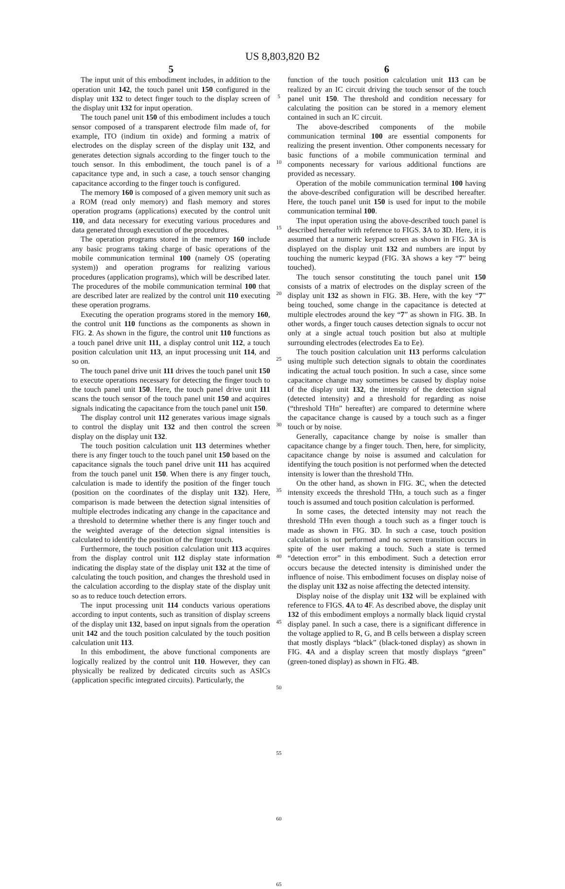US 8,803,820 B2
5
The input unit of this embodiment includes, in addition to the operation unit 142, the touch panel unit 150 configured in the display unit 132 to detect finger touch to the display screen of the display unit 132 for input operation.
The touch panel unit 150 of this embodiment includes a touch sensor composed of a transparent electrode film made of, for example, ITO (indium tin oxide) and forming a matrix of electrodes on the display screen of the display unit 132, and generates detection signals according to the finger touch to the touch sensor. In this embodiment, the touch panel is of a capacitance type and, in such a case, a touch sensor changing capacitance according to the finger touch is configured.
The memory 160 is composed of a given memory unit such as a ROM (read only memory) and flash memory and stores operation programs (applications) executed by the control unit 110, and data necessary for executing various procedures and data generated through execution of the procedures.
The operation programs stored in the memory 160 include any basic programs taking charge of basic operations of the mobile communication terminal 100 (namely OS (operating system)) and operation programs for realizing various procedures (application programs), which will be described later. The procedures of the mobile communication terminal 100 that are described later are realized by the control unit 110 executing these operation programs.
Executing the operation programs stored in the memory 160, the control unit 110 functions as the components as shown in FIG. 2. As shown in the figure, the control unit 110 functions as a touch panel drive unit 111, a display control unit 112, a touch position calculation unit 113, an input processing unit 114, and so on.
The touch panel drive unit 111 drives the touch panel unit 150 to execute operations necessary for detecting the finger touch to the touch panel unit 150. Here, the touch panel drive unit 111 scans the touch sensor of the touch panel unit 150 and acquires signals indicating the capacitance from the touch panel unit 150.
The display control unit 112 generates various image signals to control the display unit 132 and then control the screen display on the display unit 132.
The touch position calculation unit 113 determines whether there is any finger touch to the touch panel unit 150 based on the capacitance signals the touch panel drive unit 111 has acquired from the touch panel unit 150. When there is any finger touch, calculation is made to identify the position of the finger touch (position on the coordinates of the display unit 132). Here, comparison is made between the detection signal intensities of multiple electrodes indicating any change in the capacitance and a threshold to determine whether there is any finger touch and the weighted average of the detection signal intensities is calculated to identify the position of the finger touch.
Furthermore, the touch position calculation unit 113 acquires from the display control unit 112 display state information indicating the display state of the display unit 132 at the time of calculating the touch position, and changes the threshold used in the calculation according to the display state of the display unit so as to reduce touch detection errors.
The input processing unit 114 conducts various operations according to input contents, such as transition of display screens of the display unit 132, based on input signals from the operation unit 142 and the touch position calculated by the touch position calculation unit 113.
In this embodiment, the above functional components are logically realized by the control unit 110. However, they can physically be realized by dedicated circuits such as ASICs (application specific integrated circuits). Particularly, the
5
10
15
20
25
30
35
40
45
50
55
60
65
6
function of the touch position calculation unit 113 can be realized by an IC circuit driving the touch sensor of the touch panel unit 150. The threshold and condition necessary for calculating the position can be stored in a memory element contained in such an IC circuit.
The above-described components of the mobile communication terminal 100 are essential components for realizing the present invention. Other components necessary for basic functions of a mobile communication terminal and components necessary for various additional functions are provided as necessary.
Operation of the mobile communication terminal 100 having the above-described configuration will be described hereafter. Here, the touch panel unit 150 is used for input to the mobile communication terminal 100.
The input operation using the above-described touch panel is described hereafter with reference to FIGS. 3 A to 3 D. Here, it is assumed that a numeric keypad screen as shown in FIG. 3 A is displayed on the display unit 132 and numbers are input by touching the numeric keypad (FIG. 3 A shows a key “7” being touched).
The touch sensor constituting the touch panel unit 150 consists of a matrix of electrodes on the display screen of the display unit 132 as shown in FIG. 3 B. Here, with the key “7” being touched, some change in the capacitance is detected at multiple electrodes around the key “7” as shown in FIG. 3 B. In other words, a finger touch causes detection signals to occur not only at a single actual touch position but also at multiple surrounding electrodes (electrodes Ea to Ee).
The touch position calculation unit 113 performs calculation using multiple such detection signals to obtain the coordinates indicating the actual touch position. In such a case, since some capacitance change may sometimes be caused by display noise of the display unit 132, the intensity of the detection signal (detected intensity) and a threshold for regarding as noise (“threshold THn” hereafter) are compared to determine where the capacitance change is caused by a touch such as a finger touch or by noise.
Generally, capacitance change by noise is smaller than capacitance change by a finger touch. Then, here, for simplicity, capacitance change by noise is assumed and calculation for identifying the touch position is not performed when the detected intensity is lower than the threshold THn.
On the other hand, as shown in FIG. 3 C, when the detected intensity exceeds the threshold THn, a touch such as a finger touch is assumed and touch position calculation is performed.
In some cases, the detected intensity may not reach the threshold THn even though a touch such as a finger touch is made as shown in FIG. 3 D. In such a case, touch position calculation is not performed and no screen transition occurs in spite of the user making a touch. Such a state is termed “detection error” in this embodiment. Such a detection error occurs because the detected intensity is diminished under the influence of noise. This embodiment focuses on display noise of the display unit 132 as noise affecting the detected intensity.
Display noise of the display unit 132 will be explained with reference to FIGS. 4 A to 4 F. As described above, the display unit 132 of this embodiment employs a normally black liquid crystal display panel. In such a case, there is a significant difference in the voltage applied to R, G, and B cells between a display screen that mostly displays “black” (black-toned display) as shown in FIG. 4 A and a display screen that mostly displays “green” (green-toned display) as shown in FIG. 4 B.